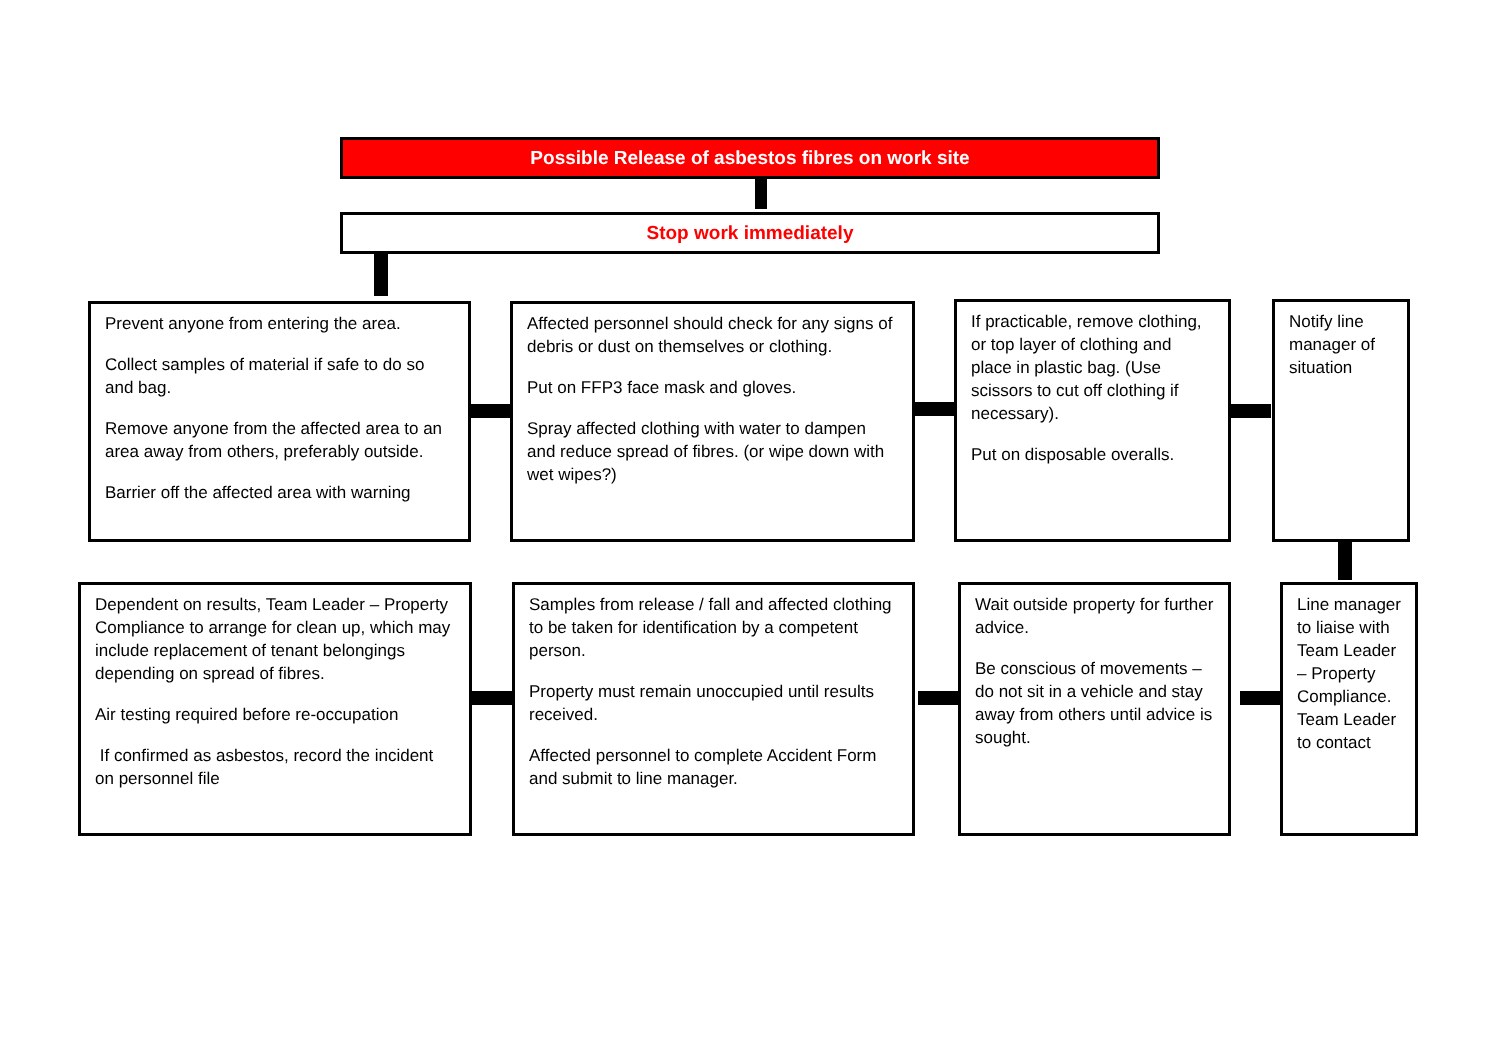Possible Release of asbestos fibres on work site
Stop work immediately
Prevent anyone from entering the area.
Collect samples of material if safe to do so and bag.
Remove anyone from the affected area to an area away from others, preferably outside.
Barrier off the affected area with warning
Affected personnel should check for any signs of debris or dust on themselves or clothing.
Put on FFP3 face mask and gloves.
Spray affected clothing with water to dampen and reduce spread of fibres. (or wipe down with wet wipes?)
If practicable, remove clothing, or top layer of clothing and place in plastic bag. (Use scissors to cut off clothing if necessary).
Put on disposable overalls.
Notify line manager of situation
Line manager to liaise with Team Leader – Property Compliance. Team Leader to contact
Wait outside property for further advice.
Be conscious of movements – do not sit in a vehicle and stay away from others until advice is sought.
Samples from release / fall and affected clothing to be taken for identification by a competent person.
Property must remain unoccupied until results received.
Affected personnel to complete Accident Form and submit to line manager.
Dependent on results, Team Leader – Property Compliance to arrange for clean up, which may include replacement of tenant belongings depending on spread of fibres.
Air testing required before re-occupation
If confirmed as asbestos, record the incident on personnel file